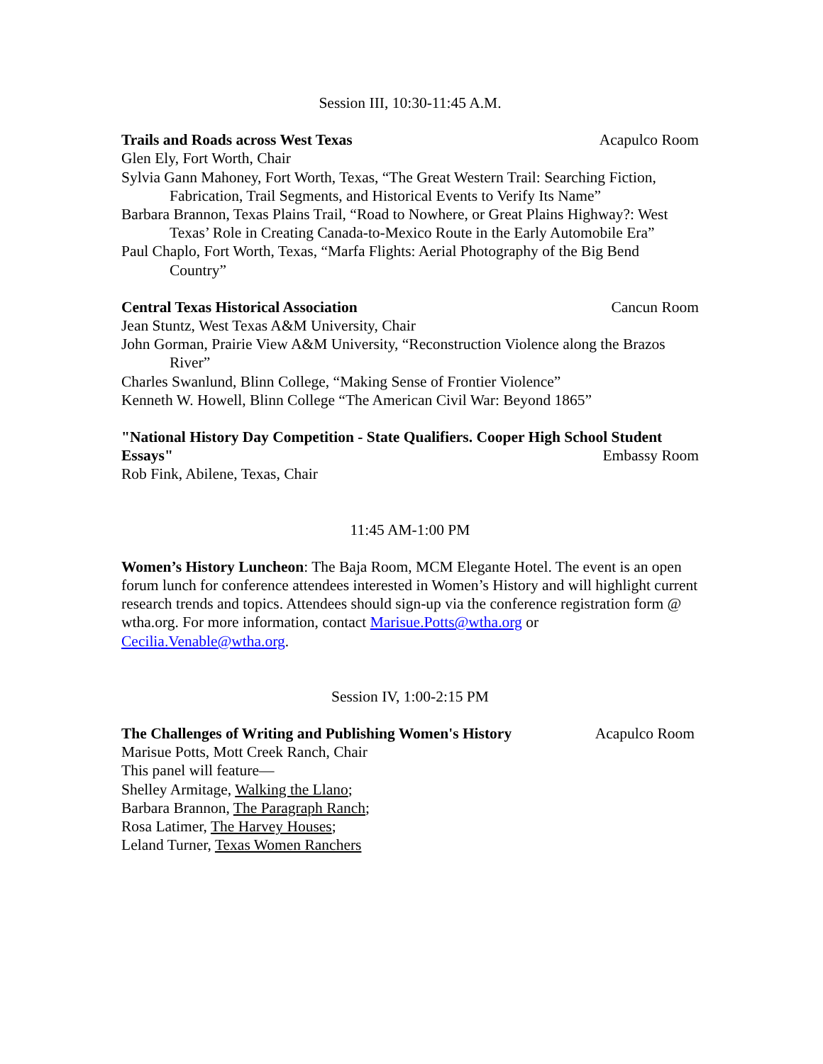Session III, 10:30-11:45 A.M.
Trails and Roads across West Texas Acapulco Room
Glen Ely, Fort Worth, Chair
Sylvia Gann Mahoney, Fort Worth, Texas, “The Great Western Trail: Searching Fiction, Fabrication, Trail Segments, and Historical Events to Verify Its Name”
Barbara Brannon, Texas Plains Trail, “Road to Nowhere, or Great Plains Highway?: West Texas’ Role in Creating Canada-to-Mexico Route in the Early Automobile Era”
Paul Chaplo, Fort Worth, Texas, “Marfa Flights: Aerial Photography of the Big Bend Country”
Central Texas Historical Association Cancun Room
Jean Stuntz, West Texas A&M University, Chair
John Gorman, Prairie View A&M University, “Reconstruction Violence along the Brazos River”
Charles Swanlund, Blinn College, “Making Sense of Frontier Violence”
Kenneth W. Howell, Blinn College “The American Civil War: Beyond 1865”
"National History Day Competition - State Qualifiers. Cooper High School Student
Essays" Embassy Room
Rob Fink, Abilene, Texas, Chair
11:45 AM-1:00 PM
Women’s History Luncheon: The Baja Room, MCM Elegante Hotel. The event is an open forum lunch for conference attendees interested in Women’s History and will highlight current research trends and topics. Attendees should sign-up via the conference registration form @ wtha.org. For more information, contact Marisue.Potts@wtha.org or Cecilia.Venable@wtha.org.
Session IV, 1:00-2:15 PM
The Challenges of Writing and Publishing Women's History Acapulco Room
Marisue Potts, Mott Creek Ranch, Chair
This panel will feature—
Shelley Armitage, Walking the Llano;
Barbara Brannon, The Paragraph Ranch;
Rosa Latimer, The Harvey Houses;
Leland Turner, Texas Women Ranchers